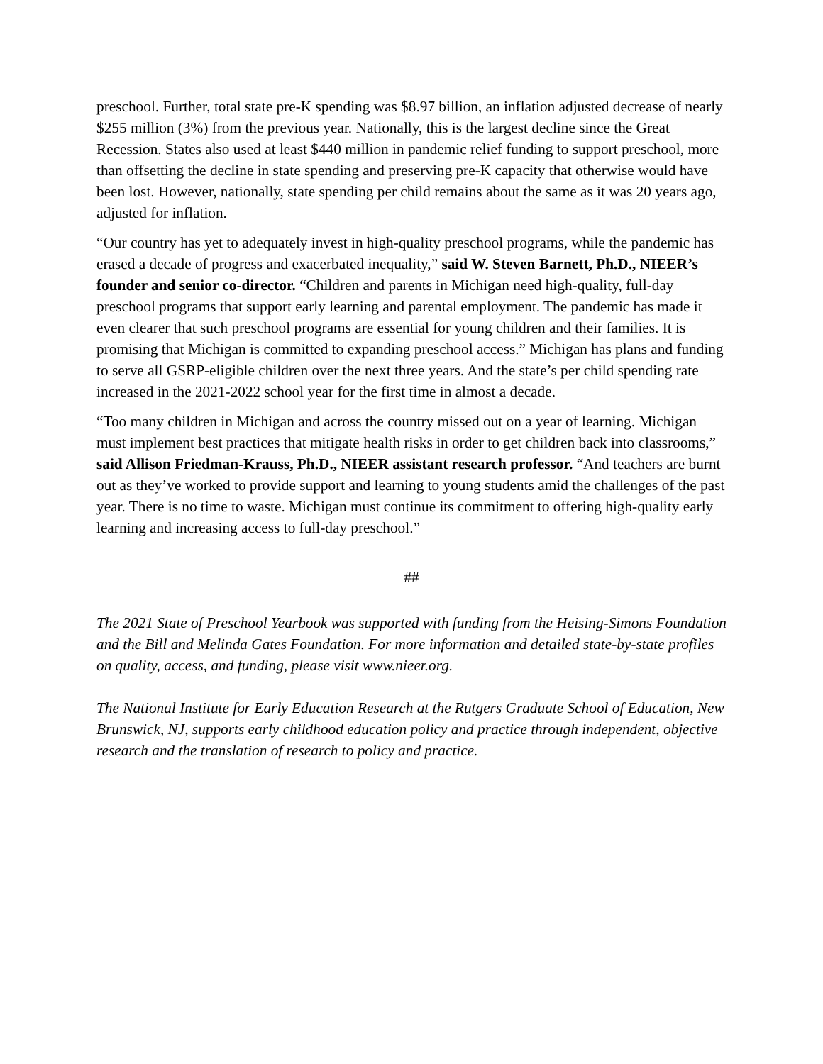preschool. Further, total state pre-K spending was $8.97 billion, an inflation adjusted decrease of nearly $255 million (3%) from the previous year. Nationally, this is the largest decline since the Great Recession. States also used at least $440 million in pandemic relief funding to support preschool, more than offsetting the decline in state spending and preserving pre-K capacity that otherwise would have been lost. However, nationally, state spending per child remains about the same as it was 20 years ago, adjusted for inflation.
“Our country has yet to adequately invest in high-quality preschool programs, while the pandemic has erased a decade of progress and exacerbated inequality,” said W. Steven Barnett, Ph.D., NIEER’s founder and senior co-director. “Children and parents in Michigan need high-quality, full-day preschool programs that support early learning and parental employment. The pandemic has made it even clearer that such preschool programs are essential for young children and their families. It is promising that Michigan is committed to expanding preschool access.” Michigan has plans and funding to serve all GSRP-eligible children over the next three years. And the state’s per child spending rate increased in the 2021-2022 school year for the first time in almost a decade.
“Too many children in Michigan and across the country missed out on a year of learning. Michigan must implement best practices that mitigate health risks in order to get children back into classrooms,” said Allison Friedman-Krauss, Ph.D., NIEER assistant research professor. “And teachers are burnt out as they’ve worked to provide support and learning to young students amid the challenges of the past year. There is no time to waste. Michigan must continue its commitment to offering high-quality early learning and increasing access to full-day preschool.”
##
The 2021 State of Preschool Yearbook was supported with funding from the Heising-Simons Foundation and the Bill and Melinda Gates Foundation. For more information and detailed state-by-state profiles on quality, access, and funding, please visit www.nieer.org.
The National Institute for Early Education Research at the Rutgers Graduate School of Education, New Brunswick, NJ, supports early childhood education policy and practice through independent, objective research and the translation of research to policy and practice.